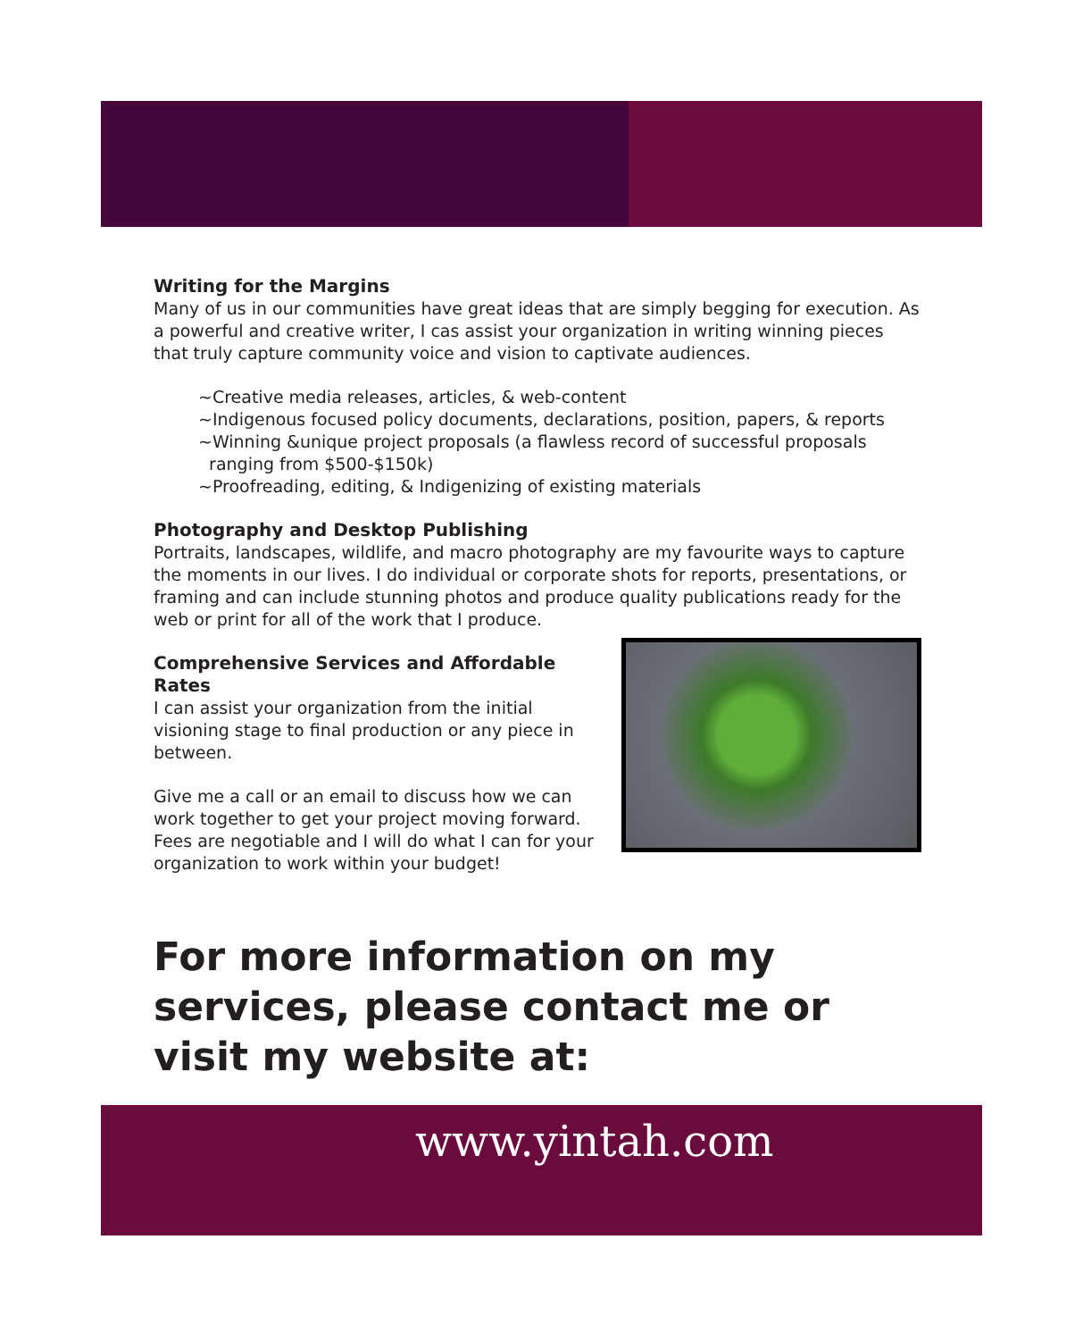Writing for the Margins
Many of us in our communities have great ideas that are simply begging for execution. As a powerful and creative writer, I cas assist your organization in writing winning pieces that truly capture community voice and vision to captivate audiences.
~Creative media releases, articles, & web-content
~Indigenous focused policy documents, declarations, position, papers, & reports
~Winning &unique project proposals (a flawless record of successful proposals
ranging from $500-$150k)
~Proofreading, editing, & Indigenizing of existing materials
Photography and Desktop Publishing
Portraits, landscapes, wildlife, and macro photography are my favourite ways to capture the moments in our lives. I do individual or corporate shots for reports, presentations, or framing and can include stunning photos and produce quality publications ready for the web or print for all of the work that I produce.
Comprehensive Services and Affordable Rates
I can assist your organization from the initial visioning stage to final production or any piece in between.
Give me a call or an email to discuss how we can work together to get your project moving forward. Fees are negotiable and I will do what I can for your organization to work within your budget!
For more information on my services, please contact me or visit my website at:
www.yintah.com